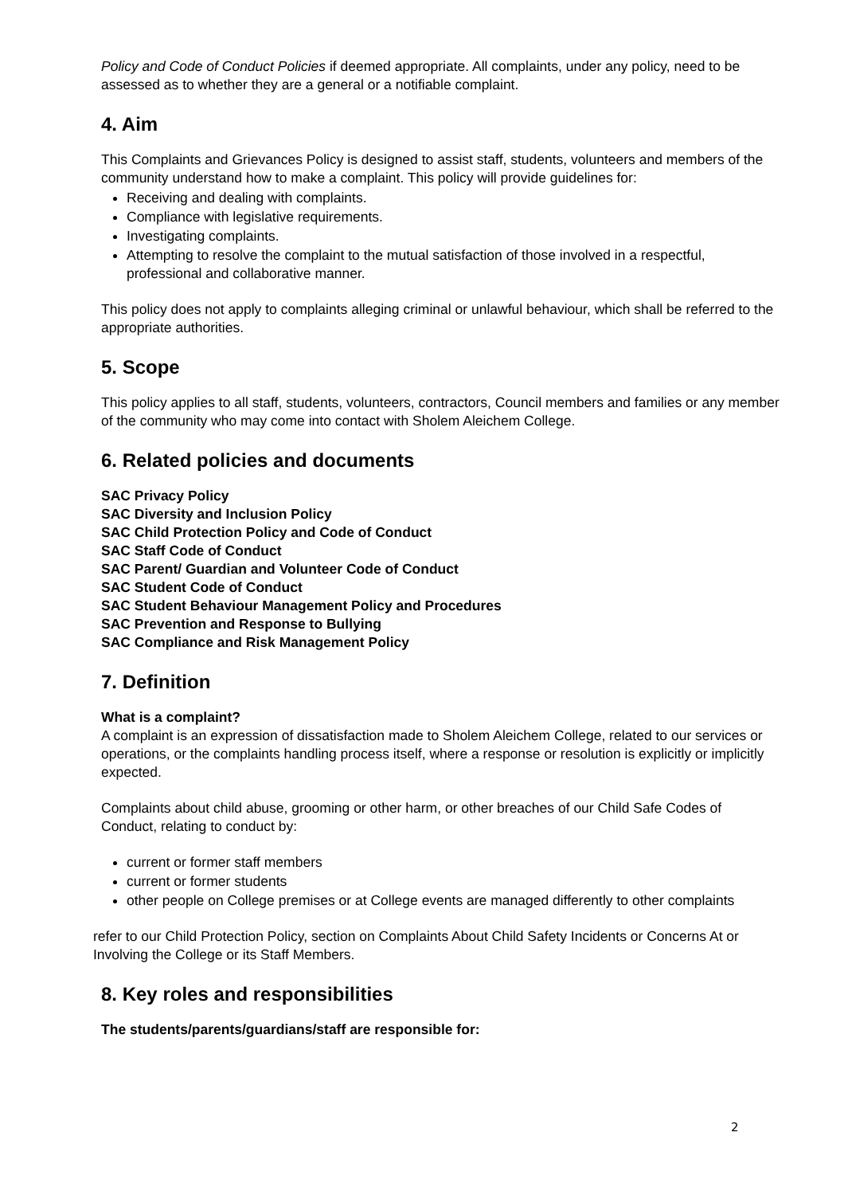Policy and Code of Conduct Policies if deemed appropriate. All complaints, under any policy, need to be assessed as to whether they are a general or a notifiable complaint.
4. Aim
This Complaints and Grievances Policy is designed to assist staff, students, volunteers and members of the community understand how to make a complaint. This policy will provide guidelines for:
Receiving and dealing with complaints.
Compliance with legislative requirements.
Investigating complaints.
Attempting to resolve the complaint to the mutual satisfaction of those involved in a respectful, professional and collaborative manner.
This policy does not apply to complaints alleging criminal or unlawful behaviour, which shall be referred to the appropriate authorities.
5. Scope
This policy applies to all staff, students, volunteers, contractors, Council members and families or any member of the community who may come into contact with Sholem Aleichem College.
6. Related policies and documents
SAC Privacy Policy
SAC Diversity and Inclusion Policy
SAC Child Protection Policy and Code of Conduct
SAC Staff Code of Conduct
SAC Parent/ Guardian and Volunteer Code of Conduct
SAC Student Code of Conduct
SAC Student Behaviour Management Policy and Procedures
SAC Prevention and Response to Bullying
SAC Compliance and Risk Management Policy
7. Definition
What is a complaint?
A complaint is an expression of dissatisfaction made to Sholem Aleichem College, related to our services or operations, or the complaints handling process itself, where a response or resolution is explicitly or implicitly expected.
Complaints about child abuse, grooming or other harm, or other breaches of our Child Safe Codes of Conduct, relating to conduct by:
current or former staff members
current or former students
other people on College premises or at College events are managed differently to other complaints
refer to our Child Protection Policy, section on Complaints About Child Safety Incidents or Concerns At or Involving the College or its Staff Members.
8. Key roles and responsibilities
The students/parents/guardians/staff are responsible for:
2